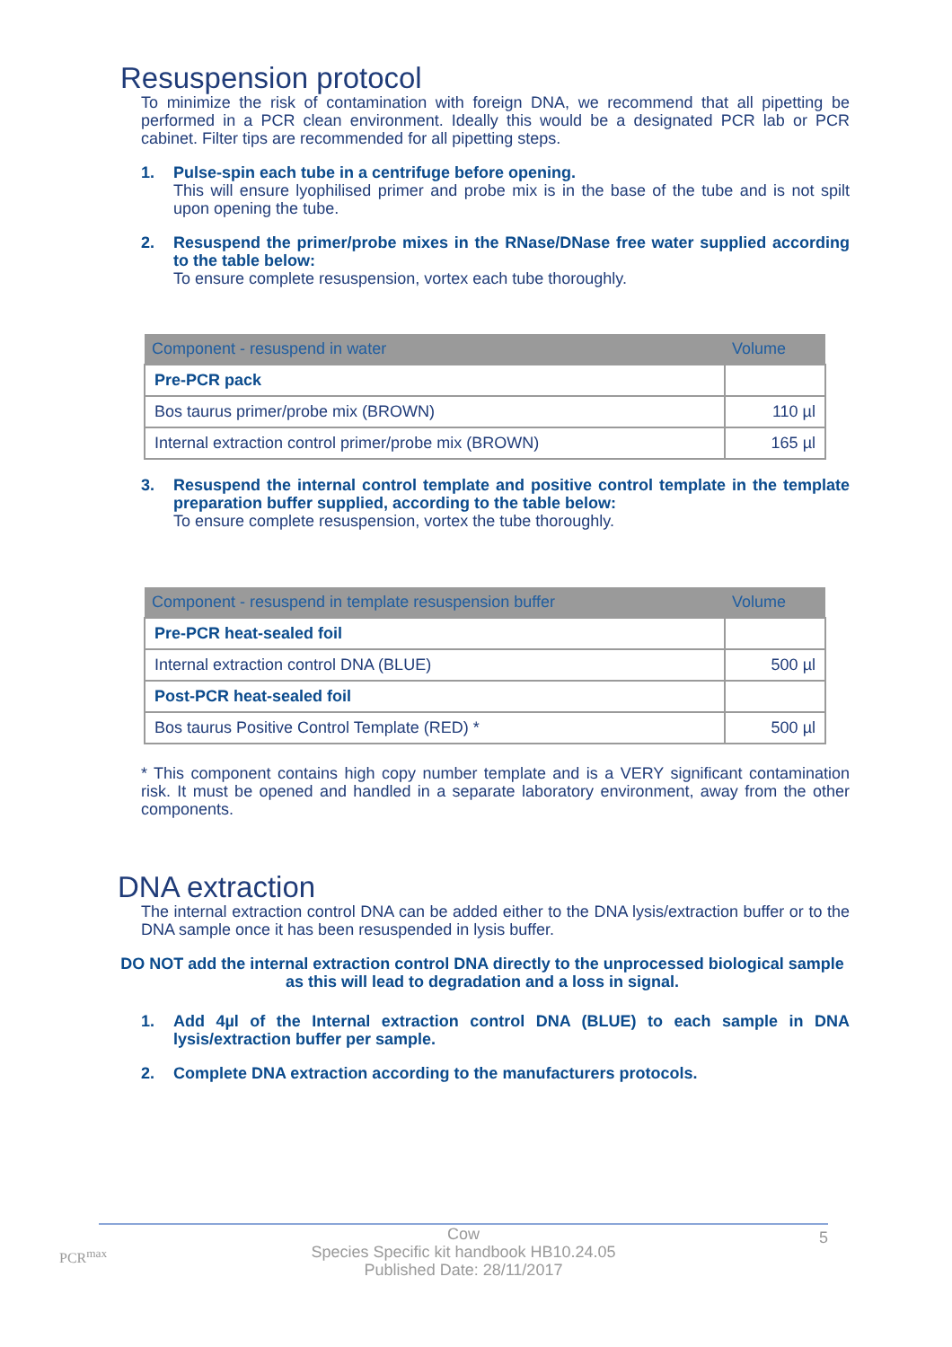Resuspension protocol
To minimize the risk of contamination with foreign DNA, we recommend that all pipetting be performed in a PCR clean environment. Ideally this would be a designated PCR lab or PCR cabinet. Filter tips are recommended for all pipetting steps.
1. Pulse-spin each tube in a centrifuge before opening.
This will ensure lyophilised primer and probe mix is in the base of the tube and is not spilt upon opening the tube.
2. Resuspend the primer/probe mixes in the RNase/DNase free water supplied according to the table below:
To ensure complete resuspension, vortex each tube thoroughly.
| Component - resuspend in water | Volume |
| --- | --- |
| Pre-PCR pack | |
| Bos taurus primer/probe mix (BROWN) | 110 µl |
| Internal extraction control primer/probe mix (BROWN) | 165 µl |
3. Resuspend the internal control template and positive control template in the template preparation buffer supplied, according to the table below:
To ensure complete resuspension, vortex the tube thoroughly.
| Component - resuspend in template resuspension buffer | Volume |
| --- | --- |
| Pre-PCR heat-sealed foil | |
| Internal extraction control DNA (BLUE) | 500 µl |
| Post-PCR heat-sealed foil | |
| Bos taurus Positive Control Template (RED) * | 500 µl |
* This component contains high copy number template and is a VERY significant contamination risk. It must be opened and handled in a separate laboratory environment, away from the other components.
DNA extraction
The internal extraction control DNA can be added either to the DNA lysis/extraction buffer or to the DNA sample once it has been resuspended in lysis buffer.
DO NOT add the internal extraction control DNA directly to the unprocessed biological sample as this will lead to degradation and a loss in signal.
1. Add 4µl of the Internal extraction control DNA (BLUE) to each sample in DNA lysis/extraction buffer per sample.
2. Complete DNA extraction according to the manufacturers protocols.
PCR<sup>max</sup>
Cow
Species Specific kit handbook HB10.24.05
Published Date: 28/11/2017
5